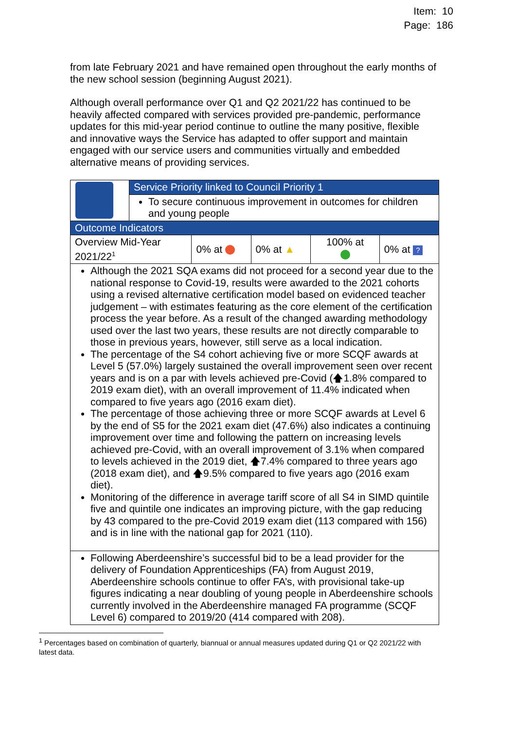Item: 10
Page: 186
from late February 2021 and have remained open throughout the early months of the new school session (beginning August 2021).
Although overall performance over Q1 and Q2 2021/22 has continued to be heavily affected compared with services provided pre-pandemic, performance updates for this mid-year period continue to outline the many positive, flexible and innovative ways the Service has adapted to offer support and maintain engaged with our service users and communities virtually and embedded alternative means of providing services.
| | Service Priority linked to Council Priority 1 | | | | |
| | To secure continuous improvement in outcomes for children and young people | | | | |
| Outcome Indicators | | | | | |
| Overview Mid-Year 2021/22<sup>1</sup> | | 0% at | 0% at ▲ | 100% at | 0% at ? |
| Although the 2021 SQA exams did not proceed for a second year due to the national response to Covid-19, results were awarded to the 2021 cohorts using a revised alternative certification model based on evidenced teacher judgement – with estimates featuring as the core element of the certification process the year before. As a result of the changed awarding methodology used over the last two years, these results are not directly comparable to those in previous years, however, still serve as a local indication. The percentage of the S4 cohort achieving five or more SCQF awards at Level 5 (57.0%) largely sustained the overall improvement seen over recent years and is on a par with levels achieved pre-Covid (🡅1.8% compared to 2019 exam diet), with an overall improvement of 11.4% indicated when compared to five years ago (2016 exam diet). The percentage of those achieving three or more SCQF awards at Level 6 by the end of S5 for the 2021 exam diet (47.6%) also indicates a continuing improvement over time and following the pattern on increasing levels achieved pre-Covid, with an overall improvement of 3.1% when compared to levels achieved in the 2019 diet, 🡅7.4% compared to three years ago (2018 exam diet), and 🡅9.5% compared to five years ago (2016 exam diet). Monitoring of the difference in average tariff score of all S4 in SIMD quintile five and quintile one indicates an improving picture, with the gap reducing by 43 compared to the pre-Covid 2019 exam diet (113 compared with 156) and is in line with the national gap for 2021 (110). | | | | | |
| Following Aberdeenshire’s successful bid to be a lead provider for the delivery of Foundation Apprenticeships (FA) from August 2019, Aberdeenshire schools continue to offer FA’s, with provisional take-up figures indicating a near doubling of young people in Aberdeenshire schools currently involved in the Aberdeenshire managed FA programme (SCQF Level 6) compared to 2019/20 (414 compared with 208). | | | | | |
<sup>1</sup> Percentages based on combination of quarterly, biannual or annual measures updated during Q1 or Q2 2021/22 with latest data.